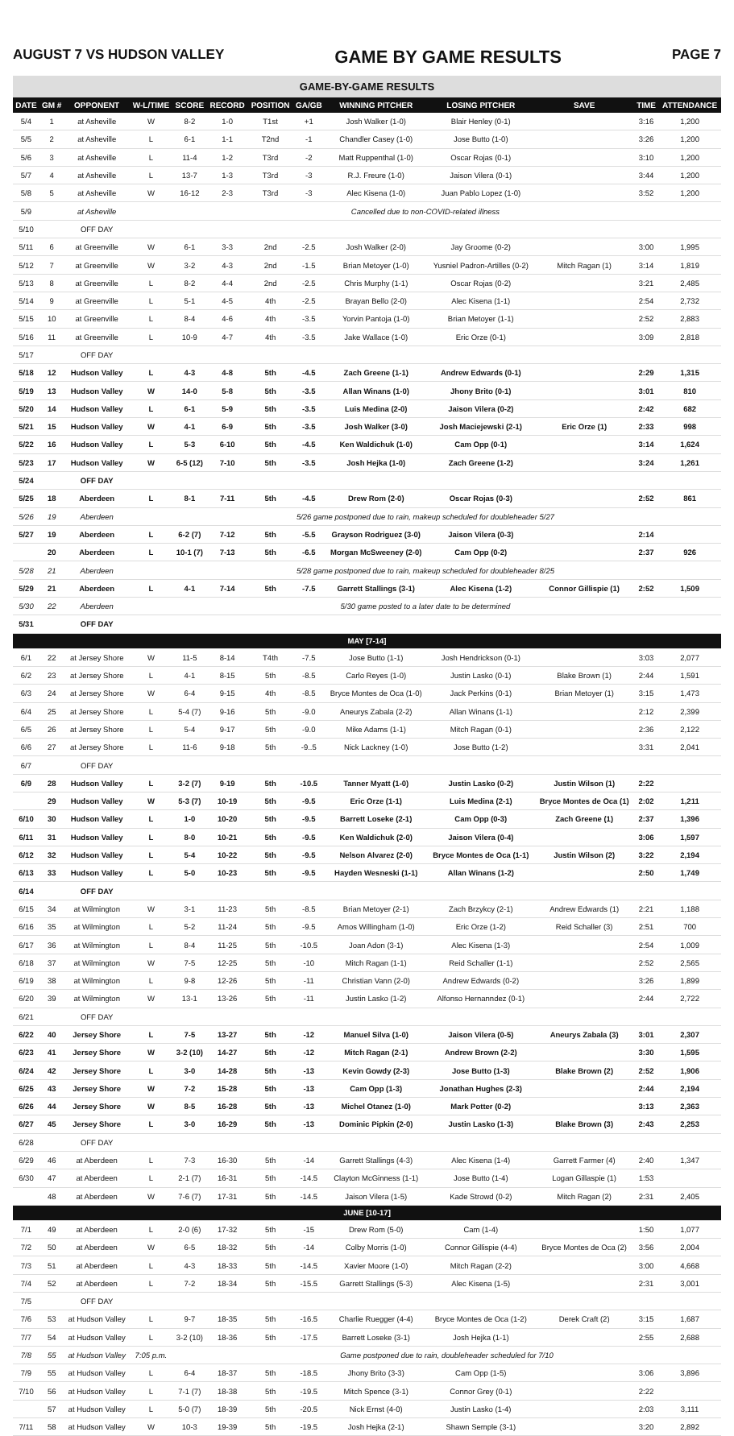AUGUST 7 VS HUDSON VALLEY GAME BY GAME RESULTS PAGE 7
GAME-BY-GAME RESULTS
| DATE | GM # | OPPONENT | W-L/TIME | SCORE | RECORD | POSITION | GA/GB | WINNING PITCHER | LOSING PITCHER | SAVE | TIME | ATTENDANCE |
| --- | --- | --- | --- | --- | --- | --- | --- | --- | --- | --- | --- | --- |
| 5/4 | 1 | at Asheville | W | 8-2 | 1-0 | T1st | +1 | Josh Walker (1-0) | Blair Henley (0-1) | | 3:16 | 1,200 |
| 5/5 | 2 | at Asheville | L | 6-1 | 1-1 | T2nd | -1 | Chandler Casey (1-0) | Jose Butto (1-0) | | 3:26 | 1,200 |
| 5/6 | 3 | at Asheville | L | 11-4 | 1-2 | T3rd | -2 | Matt Ruppenthal (1-0) | Oscar Rojas (0-1) | | 3:10 | 1,200 |
| 5/7 | 4 | at Asheville | L | 13-7 | 1-3 | T3rd | -3 | R.J. Freure (1-0) | Jaison Vilera (0-1) | | 3:44 | 1,200 |
| 5/8 | 5 | at Asheville | W | 16-12 | 2-3 | T3rd | -3 | Alec Kisena (1-0) | Juan Pablo Lopez (1-0) | | 3:52 | 1,200 |
| 5/9 | | at Asheville | Cancelled due to non-COVID-related illness | | | | | | | | | |
| 5/10 | | OFF DAY | | | | | | | | | | |
| 5/11 | 6 | at Greenville | W | 6-1 | 3-3 | 2nd | -2.5 | Josh Walker (2-0) | Jay Groome (0-2) | | 3:00 | 1,995 |
| 5/12 | 7 | at Greenville | W | 3-2 | 4-3 | 2nd | -1.5 | Brian Metoyer (1-0) | Yusniel Padron-Artilles (0-2) | Mitch Ragan (1) | 3:14 | 1,819 |
| 5/13 | 8 | at Greenville | L | 8-2 | 4-4 | 2nd | -2.5 | Chris Murphy (1-1) | Oscar Rojas (0-2) | | 3:21 | 2,485 |
| 5/14 | 9 | at Greenville | L | 5-1 | 4-5 | 4th | -2.5 | Brayan Bello (2-0) | Alec Kisena (1-1) | | 2:54 | 2,732 |
| 5/15 | 10 | at Greenville | L | 8-4 | 4-6 | 4th | -3.5 | Yorvin Pantoja (1-0) | Brian Metoyer (1-1) | | 2:52 | 2,883 |
| 5/16 | 11 | at Greenville | L | 10-9 | 4-7 | 4th | -3.5 | Jake Wallace (1-0) | Eric Orze (0-1) | | 3:09 | 2,818 |
| 5/17 | | OFF DAY | | | | | | | | | | |
| 5/18 | 12 | Hudson Valley | L | 4-3 | 4-8 | 5th | -4.5 | Zach Greene (1-1) | Andrew Edwards (0-1) | | 2:29 | 1,315 |
| 5/19 | 13 | Hudson Valley | W | 14-0 | 5-8 | 5th | -3.5 | Allan Winans (1-0) | Jhony Brito (0-1) | | 3:01 | 810 |
| 5/20 | 14 | Hudson Valley | L | 6-1 | 5-9 | 5th | -3.5 | Luis Medina (2-0) | Jaison Vilera (0-2) | | 2:42 | 682 |
| 5/21 | 15 | Hudson Valley | W | 4-1 | 6-9 | 5th | -3.5 | Josh Walker (3-0) | Josh Maciejewski (2-1) | Eric Orze (1) | 2:33 | 998 |
| 5/22 | 16 | Hudson Valley | L | 5-3 | 6-10 | 5th | -4.5 | Ken Waldichuk (1-0) | Cam Opp (0-1) | | 3:14 | 1,624 |
| 5/23 | 17 | Hudson Valley | W | 6-5 (12) | 7-10 | 5th | -3.5 | Josh Hejka (1-0) | Zach Greene (1-2) | | 3:24 | 1,261 |
| 5/24 | | OFF DAY | | | | | | | | | | |
| 5/25 | 18 | Aberdeen | L | 8-1 | 7-11 | 5th | -4.5 | Drew Rom (2-0) | Oscar Rojas (0-3) | | 2:52 | 861 |
| 5/26 | 19 | Aberdeen | 5/26 game postponed due to rain, makeup scheduled for doubleheader 5/27 | | | | | | | | | |
| 5/27 | 19 | Aberdeen | L | 6-2 (7) | 7-12 | 5th | -5.5 | Grayson Rodriguez (3-0) | Jaison Vilera (0-3) | | 2:14 | |
| | 20 | Aberdeen | L | 10-1 (7) | 7-13 | 5th | -6.5 | Morgan McSweeney (2-0) | Cam Opp (0-2) | | 2:37 | 926 |
| 5/28 | 21 | Aberdeen | 5/28 game postponed due to rain, makeup scheduled for doubleheader 8/25 | | | | | | | | | |
| 5/29 | 21 | Aberdeen | L | 4-1 | 7-14 | 5th | -7.5 | Garrett Stallings (3-1) | Alec Kisena (1-2) | Connor Gillispie (1) | 2:52 | 1,509 |
| 5/30 | 22 | Aberdeen | 5/30 game posted to a later date to be determined | | | | | | | | | |
| 5/31 | | OFF DAY | | | | | | | | | | |
| MAY [7-14] | | | | | | | | | | | | |
| 6/1 | 22 | at Jersey Shore | W | 11-5 | 8-14 | T4th | -7.5 | Jose Butto (1-1) | Josh Hendrickson (0-1) | | 3:03 | 2,077 |
| 6/2 | 23 | at Jersey Shore | L | 4-1 | 8-15 | 5th | -8.5 | Carlo Reyes (1-0) | Justin Lasko (0-1) | Blake Brown (1) | 2:44 | 1,591 |
| 6/3 | 24 | at Jersey Shore | W | 6-4 | 9-15 | 4th | -8.5 | Bryce Montes de Oca (1-0) | Jack Perkins (0-1) | Brian Metoyer (1) | 3:15 | 1,473 |
| 6/4 | 25 | at Jersey Shore | L | 5-4 (7) | 9-16 | 5th | -9.0 | Aneurys Zabala (2-2) | Allan Winans (1-1) | | 2:12 | 2,399 |
| 6/5 | 26 | at Jersey Shore | L | 5-4 | 9-17 | 5th | -9.0 | Mike Adams (1-1) | Mitch Ragan (0-1) | | 2:36 | 2,122 |
| 6/6 | 27 | at Jersey Shore | L | 11-6 | 9-18 | 5th | -9..5 | Nick Lackney (1-0) | Jose Butto (1-2) | | 3:31 | 2,041 |
| 6/7 | | OFF DAY | | | | | | | | | | |
| 6/9 | 28 | Hudson Valley | L | 3-2 (7) | 9-19 | 5th | -10.5 | Tanner Myatt (1-0) | Justin Lasko (0-2) | Justin Wilson (1) | 2:22 | |
| | 29 | Hudson Valley | W | 5-3 (7) | 10-19 | 5th | -9.5 | Eric Orze (1-1) | Luis Medina (2-1) | Bryce Montes de Oca (1) | 2:02 | 1,211 |
| 6/10 | 30 | Hudson Valley | L | 1-0 | 10-20 | 5th | -9.5 | Barrett Loseke (2-1) | Cam Opp (0-3) | Zach Greene (1) | 2:37 | 1,396 |
| 6/11 | 31 | Hudson Valley | L | 8-0 | 10-21 | 5th | -9.5 | Ken Waldichuk (2-0) | Jaison Vilera (0-4) | | 3:06 | 1,597 |
| 6/12 | 32 | Hudson Valley | L | 5-4 | 10-22 | 5th | -9.5 | Nelson Alvarez (2-0) | Bryce Montes de Oca (1-1) | Justin Wilson (2) | 3:22 | 2,194 |
| 6/13 | 33 | Hudson Valley | L | 5-0 | 10-23 | 5th | -9.5 | Hayden Wesneski (1-1) | Allan Winans (1-2) | | 2:50 | 1,749 |
| 6/14 | | OFF DAY | | | | | | | | | | |
| 6/15 | 34 | at Wilmington | W | 3-1 | 11-23 | 5th | -8.5 | Brian Metoyer (2-1) | Zach Brzykcy (2-1) | Andrew Edwards (1) | 2:21 | 1,188 |
| 6/16 | 35 | at Wilmington | L | 5-2 | 11-24 | 5th | -9.5 | Amos Willingham (1-0) | Eric Orze (1-2) | Reid Schaller (3) | 2:51 | 700 |
| 6/17 | 36 | at Wilmington | L | 8-4 | 11-25 | 5th | -10.5 | Joan Adon (3-1) | Alec Kisena (1-3) | | 2:54 | 1,009 |
| 6/18 | 37 | at Wilmington | W | 7-5 | 12-25 | 5th | -10 | Mitch Ragan (1-1) | Reid Schaller (1-1) | | 2:52 | 2,565 |
| 6/19 | 38 | at Wilmington | L | 9-8 | 12-26 | 5th | -11 | Christian Vann (2-0) | Andrew Edwards (0-2) | | 3:26 | 1,899 |
| 6/20 | 39 | at Wilmington | W | 13-1 | 13-26 | 5th | -11 | Justin Lasko (1-2) | Alfonso Hernanndez (0-1) | | 2:44 | 2,722 |
| 6/21 | | OFF DAY | | | | | | | | | | |
| 6/22 | 40 | Jersey Shore | L | 7-5 | 13-27 | 5th | -12 | Manuel Silva (1-0) | Jaison Vilera (0-5) | Aneurys Zabala (3) | 3:01 | 2,307 |
| 6/23 | 41 | Jersey Shore | W | 3-2 (10) | 14-27 | 5th | -12 | Mitch Ragan (2-1) | Andrew Brown (2-2) | | 3:30 | 1,595 |
| 6/24 | 42 | Jersey Shore | L | 3-0 | 14-28 | 5th | -13 | Kevin Gowdy (2-3) | Jose Butto (1-3) | Blake Brown (2) | 2:52 | 1,906 |
| 6/25 | 43 | Jersey Shore | W | 7-2 | 15-28 | 5th | -13 | Cam Opp (1-3) | Jonathan Hughes (2-3) | | 2:44 | 2,194 |
| 6/26 | 44 | Jersey Shore | W | 8-5 | 16-28 | 5th | -13 | Michel Otanez (1-0) | Mark Potter (0-2) | | 3:13 | 2,363 |
| 6/27 | 45 | Jersey Shore | L | 3-0 | 16-29 | 5th | -13 | Dominic Pipkin (2-0) | Justin Lasko (1-3) | Blake Brown (3) | 2:43 | 2,253 |
| 6/28 | | OFF DAY | | | | | | | | | | |
| 6/29 | 46 | at Aberdeen | L | 7-3 | 16-30 | 5th | -14 | Garrett Stallings (4-3) | Alec Kisena (1-4) | Garrett Farmer (4) | 2:40 | 1,347 |
| 6/30 | 47 | at Aberdeen | L | 2-1 (7) | 16-31 | 5th | -14.5 | Clayton McGinness (1-1) | Jose Butto (1-4) | Logan Gillaspie (1) | 1:53 | |
| | 48 | at Aberdeen | W | 7-6 (7) | 17-31 | 5th | -14.5 | Jaison Vilera (1-5) | Kade Strowd (0-2) | Mitch Ragan (2) | 2:31 | 2,405 |
| JUNE [10-17] | | | | | | | | | | | | |
| 7/1 | 49 | at Aberdeen | L | 2-0 (6) | 17-32 | 5th | -15 | Drew Rom (5-0) | Cam (1-4) | | 1:50 | 1,077 |
| 7/2 | 50 | at Aberdeen | W | 6-5 | 18-32 | 5th | -14 | Colby Morris (1-0) | Connor Gillispie (4-4) | Bryce Montes de Oca (2) | 3:56 | 2,004 |
| 7/3 | 51 | at Aberdeen | L | 4-3 | 18-33 | 5th | -14.5 | Xavier Moore (1-0) | Mitch Ragan (2-2) | | 3:00 | 4,668 |
| 7/4 | 52 | at Aberdeen | L | 7-2 | 18-34 | 5th | -15.5 | Garrett Stallings (5-3) | Alec Kisena (1-5) | | 2:31 | 3,001 |
| 7/5 | | OFF DAY | | | | | | | | | | |
| 7/6 | 53 | at Hudson Valley | L | 9-7 | 18-35 | 5th | -16.5 | Charlie Ruegger (4-4) | Bryce Montes de Oca (1-2) | Derek Craft (2) | 3:15 | 1,687 |
| 7/7 | 54 | at Hudson Valley | L | 3-2 (10) | 18-36 | 5th | -17.5 | Barrett Loseke (3-1) | Josh Hejka (1-1) | | 2:55 | 2,688 |
| 7/8 | 55 | at Hudson Valley | 7:05 p.m. | Game postponed due to rain, doubleheader scheduled for 7/10 | | | | | | | | |
| 7/9 | 55 | at Hudson Valley | L | 6-4 | 18-37 | 5th | -18.5 | Jhony Brito (3-3) | Cam Opp (1-5) | | 3:06 | 3,896 |
| 7/10 | 56 | at Hudson Valley | L | 7-1 (7) | 18-38 | 5th | -19.5 | Mitch Spence (3-1) | Connor Grey (0-1) | | 2:22 | |
| | 57 | at Hudson Valley | L | 5-0 (7) | 18-39 | 5th | -20.5 | Nick Ernst (4-0) | Justin Lasko (1-4) | | 2:03 | 3,111 |
| 7/11 | 58 | at Hudson Valley | W | 10-3 | 19-39 | 5th | -19.5 | Josh Hejka (2-1) | Shawn Semple (3-1) | | 3:20 | 2,892 |